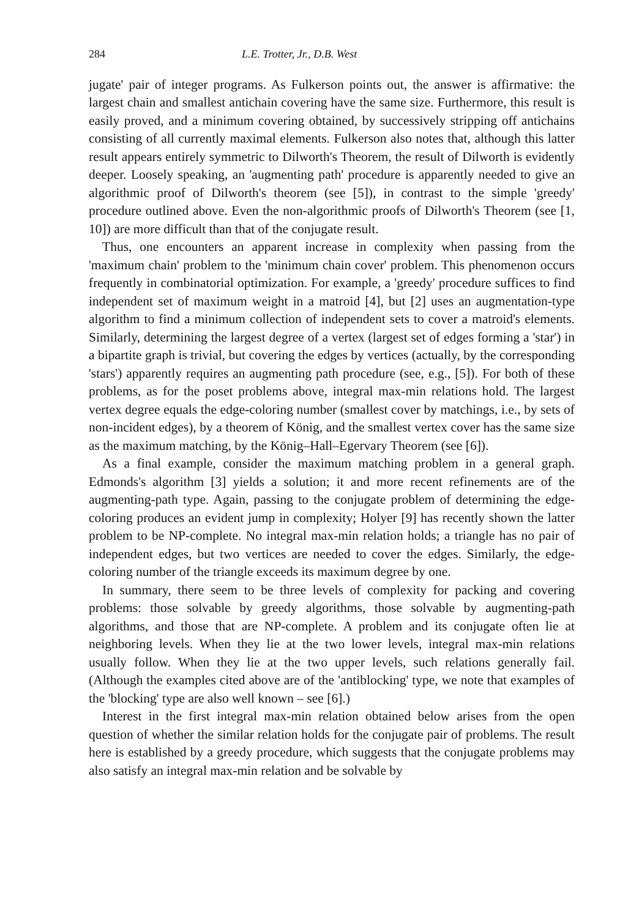284 L.E. Trotter, Jr., D.B. West
jugate' pair of integer programs. As Fulkerson points out, the answer is affirmative: the largest chain and smallest antichain covering have the same size. Furthermore, this result is easily proved, and a minimum covering obtained, by successively stripping off antichains consisting of all currently maximal elements. Fulkerson also notes that, although this latter result appears entirely symmetric to Dilworth's Theorem, the result of Dilworth is evidently deeper. Loosely speaking, an 'augmenting path' procedure is apparently needed to give an algorithmic proof of Dilworth's theorem (see [5]), in contrast to the simple 'greedy' procedure outlined above. Even the non-algorithmic proofs of Dilworth's Theorem (see [1, 10]) are more difficult than that of the conjugate result.
Thus, one encounters an apparent increase in complexity when passing from the 'maximum chain' problem to the 'minimum chain cover' problem. This phenomenon occurs frequently in combinatorial optimization. For example, a 'greedy' procedure suffices to find independent set of maximum weight in a matroid [4], but [2] uses an augmentation-type algorithm to find a minimum collection of independent sets to cover a matroid's elements. Similarly, determining the largest degree of a vertex (largest set of edges forming a 'star') in a bipartite graph is trivial, but covering the edges by vertices (actually, by the corresponding 'stars') apparently requires an augmenting path procedure (see, e.g., [5]). For both of these problems, as for the poset problems above, integral max-min relations hold. The largest vertex degree equals the edge-coloring number (smallest cover by matchings, i.e., by sets of non-incident edges), by a theorem of König, and the smallest vertex cover has the same size as the maximum matching, by the König–Hall–Egervary Theorem (see [6]).
As a final example, consider the maximum matching problem in a general graph. Edmonds's algorithm [3] yields a solution; it and more recent refinements are of the augmenting-path type. Again, passing to the conjugate problem of determining the edge-coloring produces an evident jump in complexity; Holyer [9] has recently shown the latter problem to be NP-complete. No integral max-min relation holds; a triangle has no pair of independent edges, but two vertices are needed to cover the edges. Similarly, the edge-coloring number of the triangle exceeds its maximum degree by one.
In summary, there seem to be three levels of complexity for packing and covering problems: those solvable by greedy algorithms, those solvable by augmenting-path algorithms, and those that are NP-complete. A problem and its conjugate often lie at neighboring levels. When they lie at the two lower levels, integral max-min relations usually follow. When they lie at the two upper levels, such relations generally fail. (Although the examples cited above are of the 'antiblocking' type, we note that examples of the 'blocking' type are also well known – see [6].)
Interest in the first integral max-min relation obtained below arises from the open question of whether the similar relation holds for the conjugate pair of problems. The result here is established by a greedy procedure, which suggests that the conjugate problems may also satisfy an integral max-min relation and be solvable by